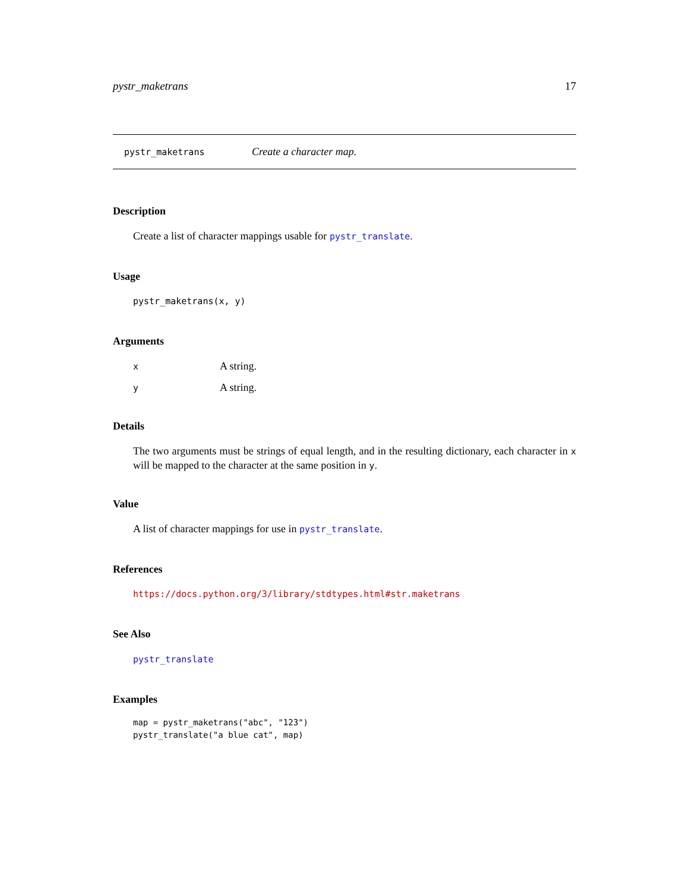pystr_maketrans 17
pystr_maketrans Create a character map.
Description
Create a list of character mappings usable for pystr_translate.
Usage
pystr_maketrans(x, y)
Arguments
x A string.
y A string.
Details
The two arguments must be strings of equal length, and in the resulting dictionary, each character in x will be mapped to the character at the same position in y.
Value
A list of character mappings for use in pystr_translate.
References
https://docs.python.org/3/library/stdtypes.html#str.maketrans
See Also
pystr_translate
Examples
map = pystr_maketrans("abc", "123")
pystr_translate("a blue cat", map)